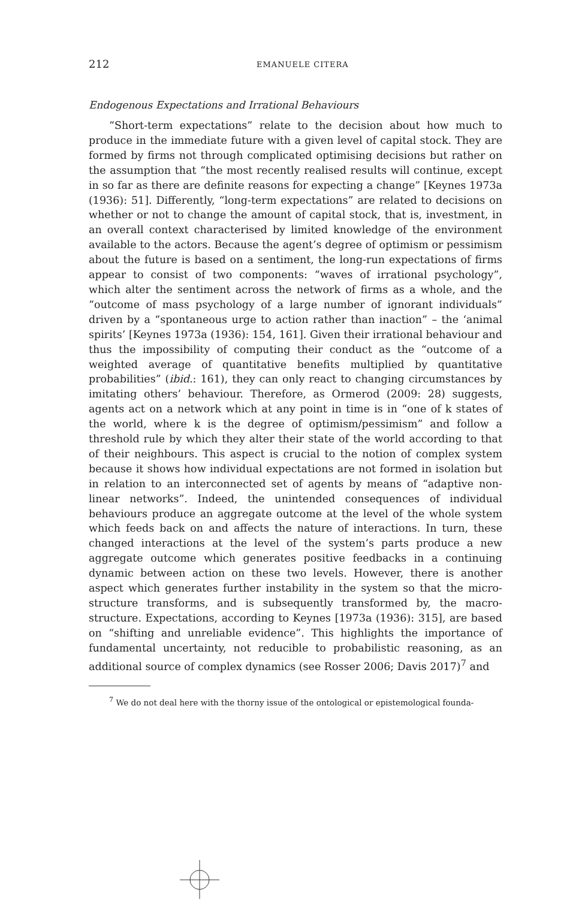212 EMANUELE CITERA
Endogenous Expectations and Irrational Behaviours
“Short-term expectations” relate to the decision about how much to produce in the immediate future with a given level of capital stock. They are formed by firms not through complicated optimising decisions but rather on the assumption that “the most recently realised results will continue, except in so far as there are definite reasons for expecting a change” [Keynes 1973a (1936): 51]. Differently, “long-term expectations” are related to decisions on whether or not to change the amount of capital stock, that is, investment, in an overall context characterised by limited knowledge of the environment available to the actors. Because the agent’s degree of optimism or pessimism about the future is based on a sentiment, the long-run expectations of firms appear to consist of two components: “waves of irrational psychology”, which alter the sentiment across the network of firms as a whole, and the “outcome of mass psychology of a large number of ignorant individuals” driven by a “spontaneous urge to action rather than inaction” – the ‘animal spirits’ [Keynes 1973a (1936): 154, 161]. Given their irrational behaviour and thus the impossibility of computing their conduct as the “outcome of a weighted average of quantitative benefits multiplied by quantitative probabilities” (ibid.: 161), they can only react to changing circumstances by imitating others’ behaviour. Therefore, as Ormerod (2009: 28) suggests, agents act on a network which at any point in time is in “one of k states of the world, where k is the degree of optimism/pessimism” and follow a threshold rule by which they alter their state of the world according to that of their neighbours. This aspect is crucial to the notion of complex system because it shows how individual expectations are not formed in isolation but in relation to an interconnected set of agents by means of “adaptive non-linear networks”. Indeed, the unintended consequences of individual behaviours produce an aggregate outcome at the level of the whole system which feeds back on and affects the nature of interactions. In turn, these changed interactions at the level of the system’s parts produce a new aggregate outcome which generates positive feedbacks in a continuing dynamic between action on these two levels. However, there is another aspect which generates further instability in the system so that the micro-structure transforms, and is subsequently transformed by, the macro-structure. Expectations, according to Keynes [1973a (1936): 315], are based on “shifting and unreliable evidence”. This highlights the importance of fundamental uncertainty, not reducible to probabilistic reasoning, as an additional source of complex dynamics (see Rosser 2006; Davis 2017)<sup>7</sup> and
<sup>7</sup> We do not deal here with the thorny issue of the ontological or epistemological founda-